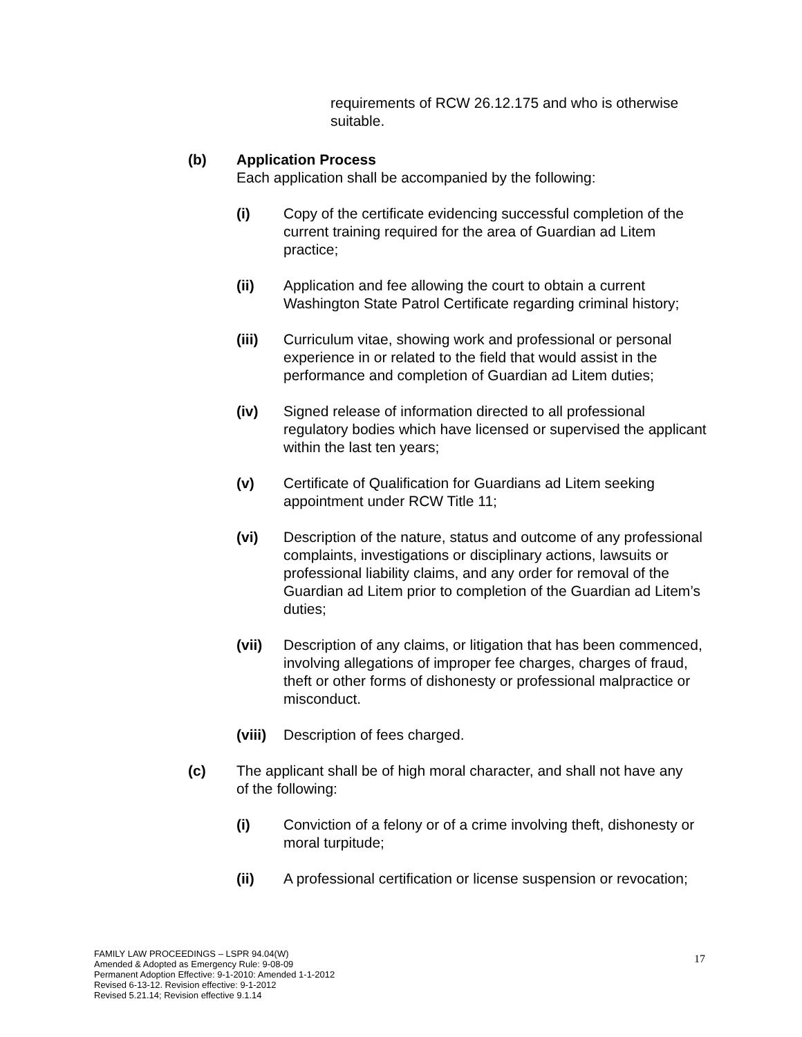requirements of RCW 26.12.175 and who is otherwise suitable.
(b) Application Process
Each application shall be accompanied by the following:
(i) Copy of the certificate evidencing successful completion of the current training required for the area of Guardian ad Litem practice;
(ii) Application and fee allowing the court to obtain a current Washington State Patrol Certificate regarding criminal history;
(iii) Curriculum vitae, showing work and professional or personal experience in or related to the field that would assist in the performance and completion of Guardian ad Litem duties;
(iv) Signed release of information directed to all professional regulatory bodies which have licensed or supervised the applicant within the last ten years;
(v) Certificate of Qualification for Guardians ad Litem seeking appointment under RCW Title 11;
(vi) Description of the nature, status and outcome of any professional complaints, investigations or disciplinary actions, lawsuits or professional liability claims, and any order for removal of the Guardian ad Litem prior to completion of the Guardian ad Litem’s duties;
(vii) Description of any claims, or litigation that has been commenced, involving allegations of improper fee charges, charges of fraud, theft or other forms of dishonesty or professional malpractice or misconduct.
(viii)
Description of fees charged.
(c) The applicant shall be of high moral character, and shall not have any of the following:
(i) Conviction of a felony or of a crime involving theft, dishonesty or moral turpitude;
(ii) A professional certification or license suspension or revocation;
FAMILY LAW PROCEEDINGS – LSPR 94.04(W)
Amended & Adopted as Emergency Rule: 9-08-09
Permanent Adoption Effective: 9-1-2010: Amended 1-1-2012
Revised 6-13-12. Revision effective: 9-1-2012
Revised 5.21.14; Revision effective 9.1.14
17